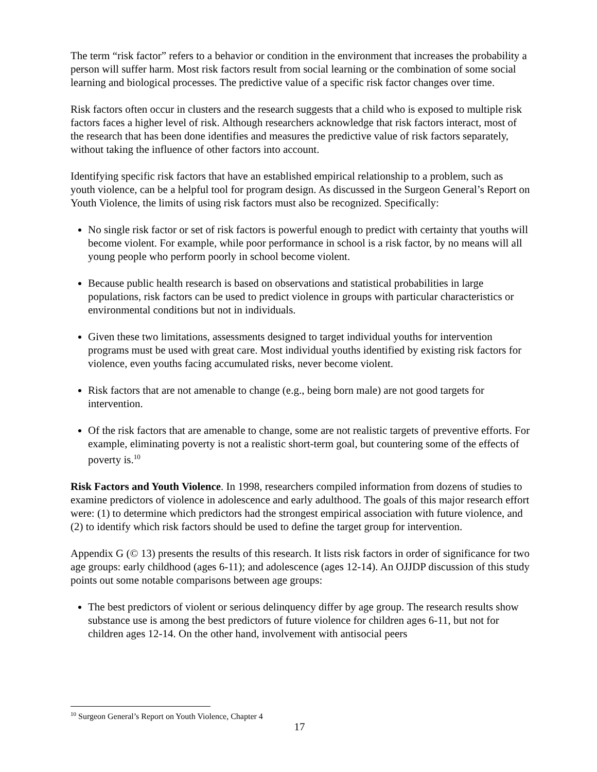The term “risk factor” refers to a behavior or condition in the environment that increases the probability a person will suffer harm. Most risk factors result from social learning or the combination of some social learning and biological processes. The predictive value of a specific risk factor changes over time.
Risk factors often occur in clusters and the research suggests that a child who is exposed to multiple risk factors faces a higher level of risk. Although researchers acknowledge that risk factors interact, most of the research that has been done identifies and measures the predictive value of risk factors separately, without taking the influence of other factors into account.
Identifying specific risk factors that have an established empirical relationship to a problem, such as youth violence, can be a helpful tool for program design. As discussed in the Surgeon General’s Report on Youth Violence, the limits of using risk factors must also be recognized. Specifically:
No single risk factor or set of risk factors is powerful enough to predict with certainty that youths will become violent. For example, while poor performance in school is a risk factor, by no means will all young people who perform poorly in school become violent.
Because public health research is based on observations and statistical probabilities in large populations, risk factors can be used to predict violence in groups with particular characteristics or environmental conditions but not in individuals.
Given these two limitations, assessments designed to target individual youths for intervention programs must be used with great care. Most individual youths identified by existing risk factors for violence, even youths facing accumulated risks, never become violent.
Risk factors that are not amenable to change (e.g., being born male) are not good targets for intervention.
Of the risk factors that are amenable to change, some are not realistic targets of preventive efforts. For example, eliminating poverty is not a realistic short-term goal, but countering some of the effects of poverty is.<sup>10</sup>
Risk Factors and Youth Violence. In 1998, researchers compiled information from dozens of studies to examine predictors of violence in adolescence and early adulthood. The goals of this major research effort were: (1) to determine which predictors had the strongest empirical association with future violence, and (2) to identify which risk factors should be used to define the target group for intervention.
Appendix G (© 13) presents the results of this research. It lists risk factors in order of significance for two age groups: early childhood (ages 6-11); and adolescence (ages 12-14). An OJJDP discussion of this study points out some notable comparisons between age groups:
The best predictors of violent or serious delinquency differ by age group. The research results show substance use is among the best predictors of future violence for children ages 6-11, but not for children ages 12-14. On the other hand, involvement with antisocial peers
<sup>10</sup> Surgeon General’s Report on Youth Violence, Chapter 4
17